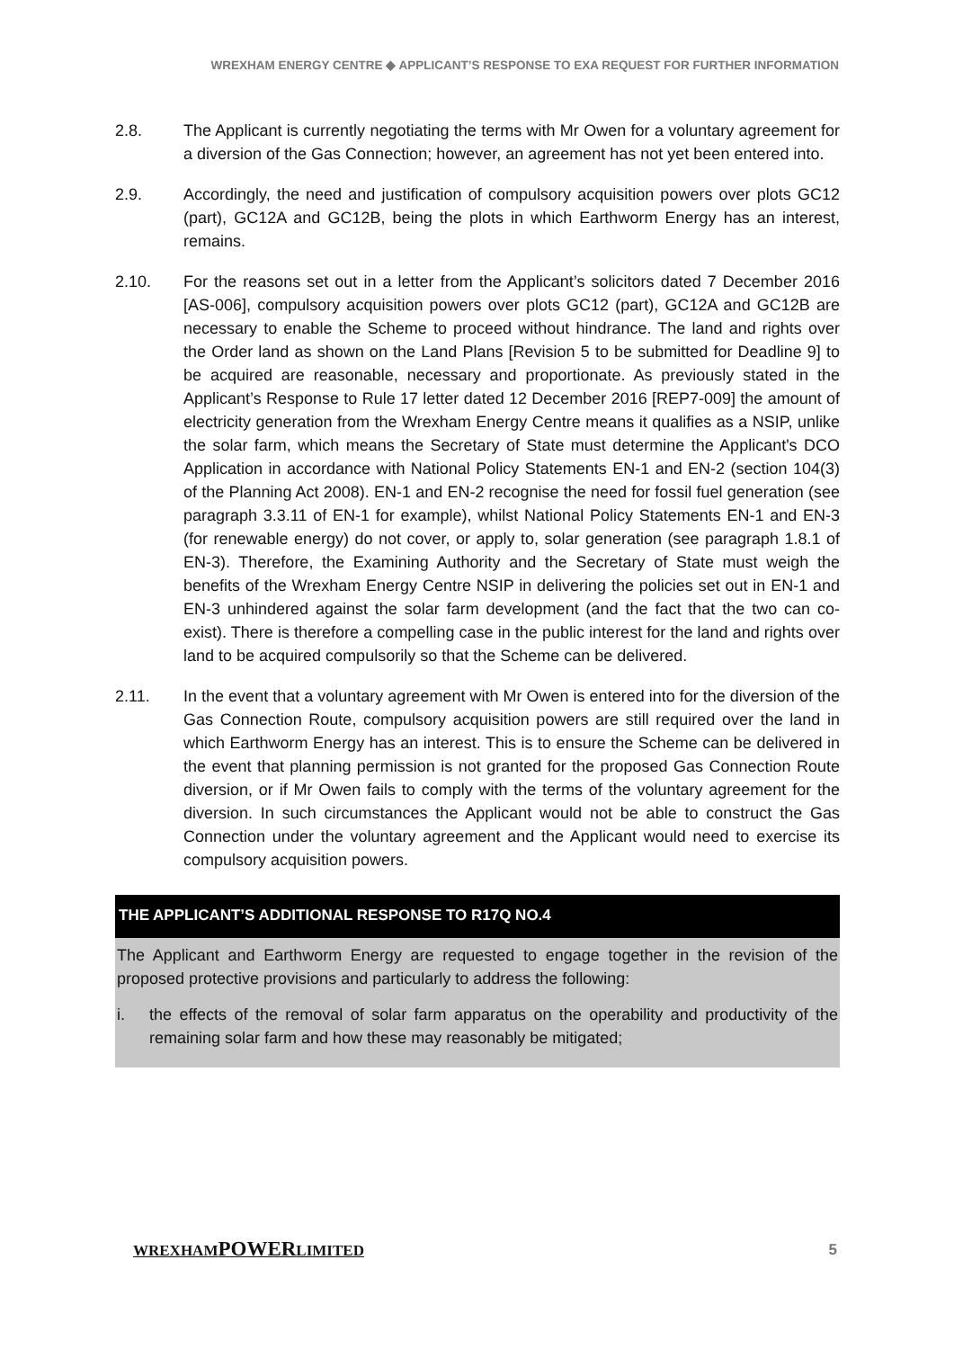WREXHAM ENERGY CENTRE ◆ APPLICANT’S RESPONSE TO EXA REQUEST FOR FURTHER INFORMATION
2.8. The Applicant is currently negotiating the terms with Mr Owen for a voluntary agreement for a diversion of the Gas Connection; however, an agreement has not yet been entered into.
2.9. Accordingly, the need and justification of compulsory acquisition powers over plots GC12 (part), GC12A and GC12B, being the plots in which Earthworm Energy has an interest, remains.
2.10. For the reasons set out in a letter from the Applicant’s solicitors dated 7 December 2016 [AS-006], compulsory acquisition powers over plots GC12 (part), GC12A and GC12B are necessary to enable the Scheme to proceed without hindrance. The land and rights over the Order land as shown on the Land Plans [Revision 5 to be submitted for Deadline 9] to be acquired are reasonable, necessary and proportionate. As previously stated in the Applicant’s Response to Rule 17 letter dated 12 December 2016 [REP7-009] the amount of electricity generation from the Wrexham Energy Centre means it qualifies as a NSIP, unlike the solar farm, which means the Secretary of State must determine the Applicant's DCO Application in accordance with National Policy Statements EN-1 and EN-2 (section 104(3) of the Planning Act 2008). EN-1 and EN-2 recognise the need for fossil fuel generation (see paragraph 3.3.11 of EN-1 for example), whilst National Policy Statements EN-1 and EN-3 (for renewable energy) do not cover, or apply to, solar generation (see paragraph 1.8.1 of EN-3). Therefore, the Examining Authority and the Secretary of State must weigh the benefits of the Wrexham Energy Centre NSIP in delivering the policies set out in EN-1 and EN-3 unhindered against the solar farm development (and the fact that the two can co-exist). There is therefore a compelling case in the public interest for the land and rights over land to be acquired compulsorily so that the Scheme can be delivered.
2.11. In the event that a voluntary agreement with Mr Owen is entered into for the diversion of the Gas Connection Route, compulsory acquisition powers are still required over the land in which Earthworm Energy has an interest. This is to ensure the Scheme can be delivered in the event that planning permission is not granted for the proposed Gas Connection Route diversion, or if Mr Owen fails to comply with the terms of the voluntary agreement for the diversion. In such circumstances the Applicant would not be able to construct the Gas Connection under the voluntary agreement and the Applicant would need to exercise its compulsory acquisition powers.
THE APPLICANT’S ADDITIONAL RESPONSE TO R17Q NO.4
The Applicant and Earthworm Energy are requested to engage together in the revision of the proposed protective provisions and particularly to address the following:
i. the effects of the removal of solar farm apparatus on the operability and productivity of the remaining solar farm and how these may reasonably be mitigated;
WREXHAMPOWERLIMITED 5